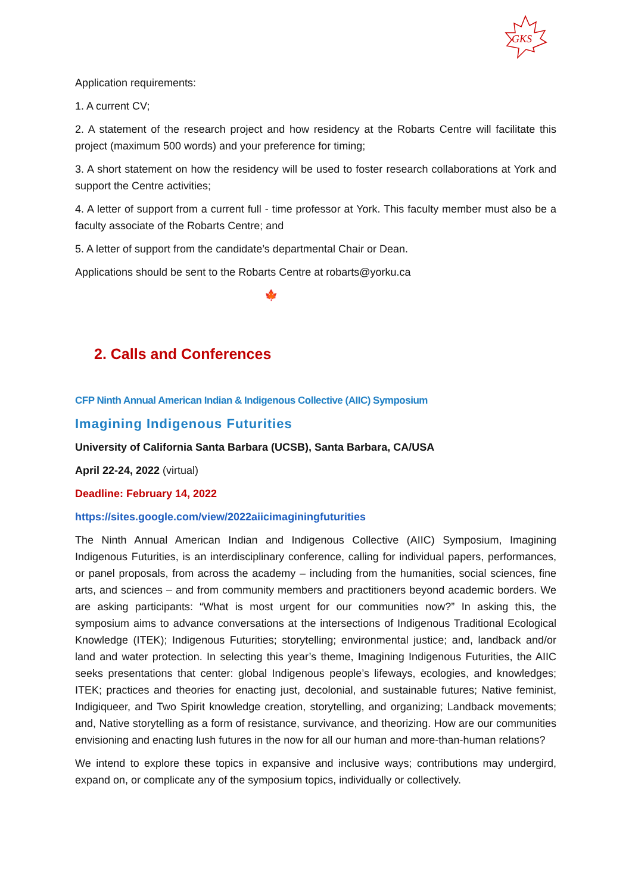GKS
Application requirements:
1. A current CV;
2. A statement of the research project and how residency at the Robarts Centre will facilitate this project (maximum 500 words) and your preference for timing;
3. A short statement on how the residency will be used to foster research collaborations at York and support the Centre activities;
4. A letter of support from a current full - time professor at York. This faculty member must also be a faculty associate of the Robarts Centre; and
5. A letter of support from the candidate’s departmental Chair or Dean.
Applications should be sent to the Robarts Centre at robarts@yorku.ca
🍁
2. Calls and Conferences
CFP Ninth Annual American Indian & Indigenous Collective (AIIC) Symposium
Imagining Indigenous Futurities
University of California Santa Barbara (UCSB), Santa Barbara, CA/USA
April 22-24, 2022 (virtual)
Deadline: February 14, 2022
https://sites.google.com/view/2022aiicimaginingfuturities
The Ninth Annual American Indian and Indigenous Collective (AIIC) Symposium, Imagining Indigenous Futurities, is an interdisciplinary conference, calling for individual papers, performances, or panel proposals, from across the academy – including from the humanities, social sciences, fine arts, and sciences – and from community members and practitioners beyond academic borders. We are asking participants: “What is most urgent for our communities now?” In asking this, the symposium aims to advance conversations at the intersections of Indigenous Traditional Ecological Knowledge (ITEK); Indigenous Futurities; storytelling; environmental justice; and, landback and/or land and water protection. In selecting this year’s theme, Imagining Indigenous Futurities, the AIIC seeks presentations that center: global Indigenous people’s lifeways, ecologies, and knowledges; ITEK; practices and theories for enacting just, decolonial, and sustainable futures; Native feminist, Indigiqueer, and Two Spirit knowledge creation, storytelling, and organizing; Landback movements; and, Native storytelling as a form of resistance, survivance, and theorizing. How are our communities envisioning and enacting lush futures in the now for all our human and more-than-human relations?
We intend to explore these topics in expansive and inclusive ways; contributions may undergird, expand on, or complicate any of the symposium topics, individually or collectively.